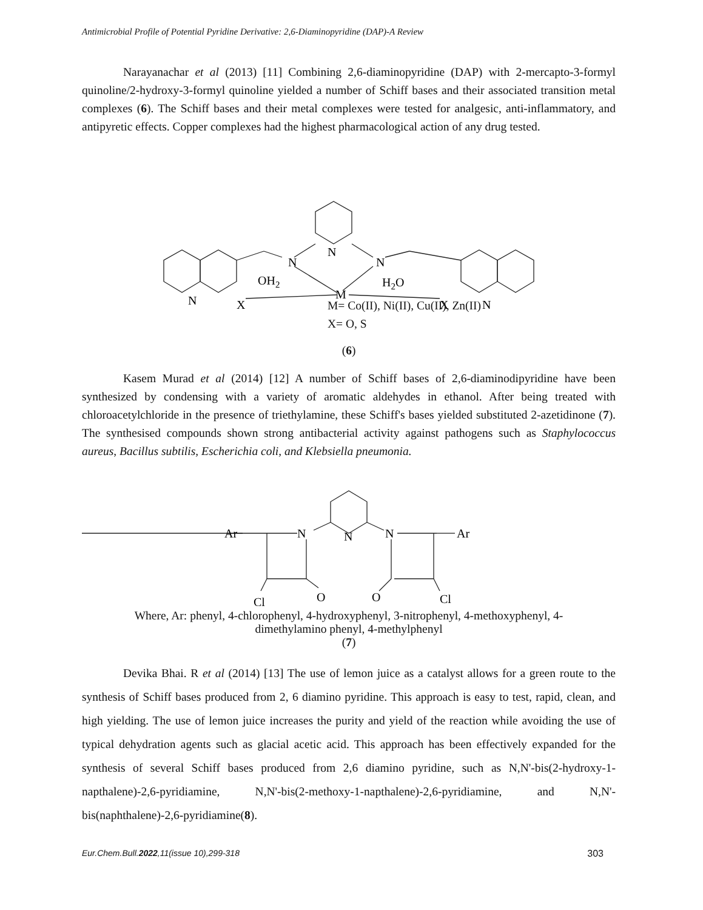Antimicrobial Profile of Potential Pyridine Derivative: 2,6-Diaminopyridine (DAP)-A Review
Narayanachar et al (2013) [11] Combining 2,6-diaminopyridine (DAP) with 2-mercapto-3-formyl quinoline/2-hydroxy-3-formyl quinoline yielded a number of Schiff bases and their associated transition metal complexes (6). The Schiff bases and their metal complexes were tested for analgesic, anti-inflammatory, and antipyretic effects. Copper complexes had the highest pharmacological action of any drug tested.
N
N
N
OH2
H2O
M
N
X
X
N
M= Co(II), Ni(II), Cu(II), Zn(II)
X= O, S
(6)
Kasem Murad et al (2014) [12] A number of Schiff bases of 2,6-diaminodipyridine have been synthesized by condensing with a variety of aromatic aldehydes in ethanol. After being treated with chloroacetylchloride in the presence of triethylamine, these Schiff's bases yielded substituted 2-azetidinone (7). The synthesised compounds shown strong antibacterial activity against pathogens such as Staphylococcus aureus, Bacillus subtilis, Escherichia coli, and Klebsiella pneumonia.
Ar
N
N
N
Ar
O
O
Cl
Cl
Where, Ar: phenyl, 4-chlorophenyl, 4-hydroxyphenyl, 3-nitrophenyl, 4-methoxyphenyl, 4-
dimethylamino phenyl, 4-methylphenyl
(7)
Devika Bhai. R et al (2014) [13] The use of lemon juice as a catalyst allows for a green route to the synthesis of Schiff bases produced from 2, 6 diamino pyridine. This approach is easy to test, rapid, clean, and high yielding. The use of lemon juice increases the purity and yield of the reaction while avoiding the use of typical dehydration agents such as glacial acetic acid. This approach has been effectively expanded for the synthesis of several Schiff bases produced from 2,6 diamino pyridine, such as N,N'-bis(2-hydroxy-1-napthalene)-2,6-pyridiamine, N,N'-bis(2-methoxy-1-napthalene)-2,6-pyridiamine, and N,N'-bis(naphthalene)-2,6-pyridiamine(8).
Eur.Chem.Bull.2022,11(issue 10),299-318 303